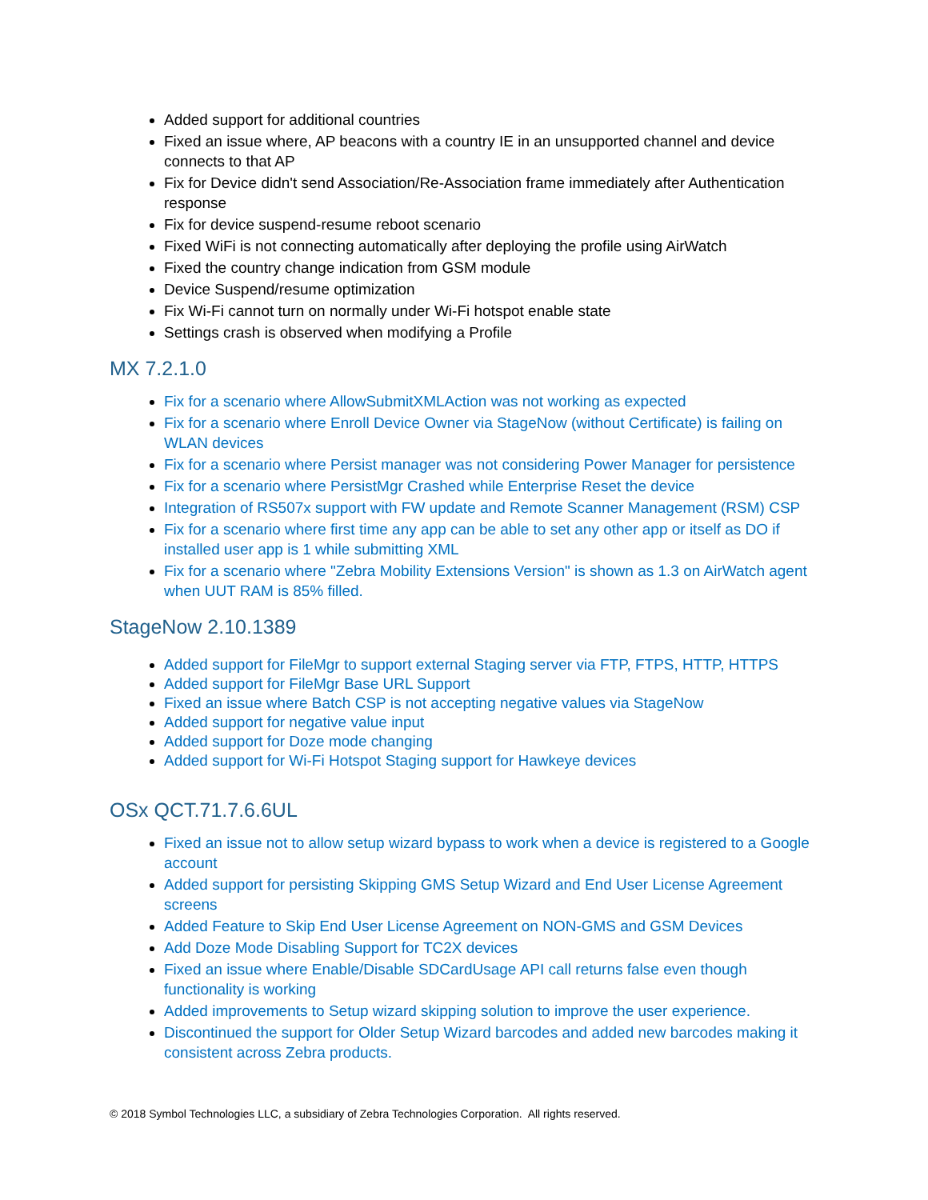Added support for additional countries
Fixed an issue where, AP beacons with a country IE in an unsupported channel and device connects to that AP
Fix for Device didn't send Association/Re-Association frame immediately after Authentication response
Fix for device suspend-resume reboot scenario
Fixed WiFi is not connecting automatically after deploying the profile using AirWatch
Fixed the country change indication from GSM module
Device Suspend/resume optimization
Fix Wi-Fi cannot turn on normally under Wi-Fi hotspot enable state
Settings crash is observed when modifying a Profile
MX 7.2.1.0
Fix for a scenario where AllowSubmitXMLAction was not working as expected
Fix for a scenario where Enroll Device Owner via StageNow (without Certificate) is failing on WLAN devices
Fix for a scenario where Persist manager was not considering Power Manager for persistence
Fix for a scenario where PersistMgr Crashed while Enterprise Reset the device
Integration of RS507x support with FW update and Remote Scanner Management (RSM) CSP
Fix for a scenario where first time any app can be able to set any other app or itself as DO if installed user app is 1 while submitting XML
Fix for a scenario where "Zebra Mobility Extensions Version" is shown as 1.3 on AirWatch agent when UUT RAM is 85% filled.
StageNow 2.10.1389
Added support for FileMgr to support external Staging server via FTP, FTPS, HTTP, HTTPS
Added support for FileMgr Base URL Support
Fixed an issue where Batch CSP is not accepting negative values via StageNow
Added support for negative value input
Added support for Doze mode changing
Added support for Wi-Fi Hotspot Staging support for Hawkeye devices
OSx QCT.71.7.6.6UL
Fixed an issue not to allow setup wizard bypass to work when a device is registered to a Google account
Added support for persisting Skipping GMS Setup Wizard and End User License Agreement screens
Added Feature to Skip End User License Agreement on NON-GMS and GSM Devices
Add Doze Mode Disabling Support for TC2X devices
Fixed an issue where Enable/Disable SDCardUsage API call returns false even though functionality is working
Added improvements to Setup wizard skipping solution to improve the user experience.
Discontinued the support for Older Setup Wizard barcodes and added new barcodes making it consistent across Zebra products.
© 2018 Symbol Technologies LLC, a subsidiary of Zebra Technologies Corporation. All rights reserved.